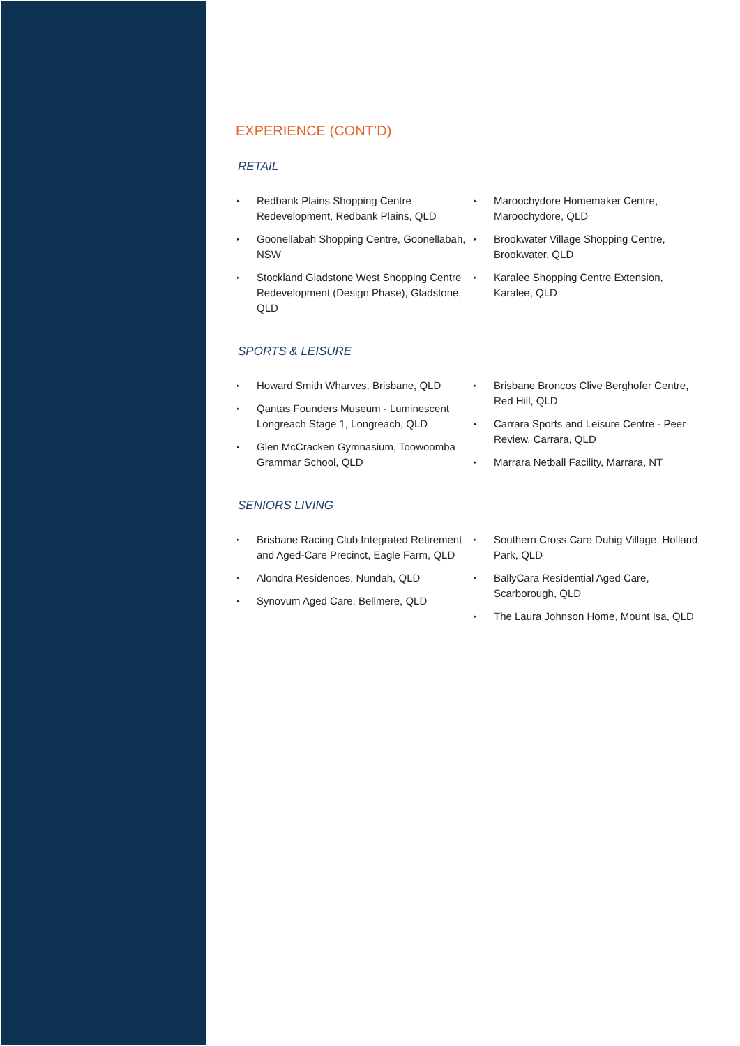EXPERIENCE (CONT’D)
RETAIL
▸ Redbank Plains Shopping Centre Redevelopment, Redbank Plains, QLD
▸ Goonellabah Shopping Centre, Goonellabah, NSW
▸ Stockland Gladstone West Shopping Centre Redevelopment (Design Phase), Gladstone, QLD
▸ Maroochydore Homemaker Centre, Maroochydore, QLD
▸ Brookwater Village Shopping Centre, Brookwater, QLD
▸ Karalee Shopping Centre Extension, Karalee, QLD
SPORTS & LEISURE
▸ Howard Smith Wharves, Brisbane, QLD
▸ Qantas Founders Museum - Luminescent Longreach Stage 1, Longreach, QLD
▸ Glen McCracken Gymnasium, Toowoomba Grammar School, QLD
▸ Brisbane Broncos Clive Berghofer Centre, Red Hill, QLD
▸ Carrara Sports and Leisure Centre - Peer Review, Carrara, QLD
▸ Marrara Netball Facility, Marrara, NT
SENIORS LIVING
▸ Brisbane Racing Club Integrated Retirement and Aged-Care Precinct, Eagle Farm, QLD
▸ Alondra Residences, Nundah, QLD
▸ Synovum Aged Care, Bellmere, QLD
▸ Southern Cross Care Duhig Village, Holland Park, QLD
▸ BallyCara Residential Aged Care, Scarborough, QLD
▸ The Laura Johnson Home, Mount Isa, QLD